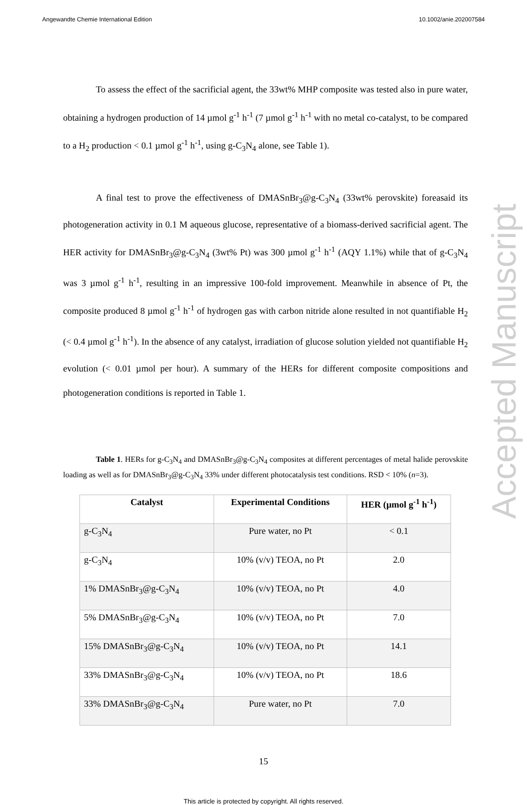Angewandte Chemie International Edition 10.1002/anie.202007584
To assess the effect of the sacrificial agent, the 33wt% MHP composite was tested also in pure water, obtaining a hydrogen production of 14 µmol g<sup>-1</sup> h<sup>-1</sup> (7 µmol g<sup>-1</sup> h<sup>-1</sup> with no metal co-catalyst, to be compared to a H<sub>2</sub> production < 0.1 µmol g<sup>-1</sup> h<sup>-1</sup>, using g-C<sub>3</sub>N<sub>4</sub> alone, see Table 1).
A final test to prove the effectiveness of DMASnBr<sub>3</sub>@g-C<sub>3</sub>N<sub>4</sub> (33wt% perovskite) foreasaid its photogeneration activity in 0.1 M aqueous glucose, representative of a biomass-derived sacrificial agent. The HER activity for DMASnBr<sub>3</sub>@g-C<sub>3</sub>N<sub>4</sub> (3wt% Pt) was 300 µmol g<sup>-1</sup> h<sup>-1</sup> (AQY 1.1%) while that of g-C<sub>3</sub>N<sub>4</sub> was 3 µmol g<sup>-1</sup> h<sup>-1</sup>, resulting in an impressive 100-fold improvement. Meanwhile in absence of Pt, the composite produced 8 µmol g<sup>-1</sup> h<sup>-1</sup> of hydrogen gas with carbon nitride alone resulted in not quantifiable H<sub>2</sub> (< 0.4 µmol g<sup>-1</sup> h<sup>-1</sup>). In the absence of any catalyst, irradiation of glucose solution yielded not quantifiable H<sub>2</sub> evolution (< 0.01 µmol per hour). A summary of the HERs for different composite compositions and photogeneration conditions is reported in Table 1.
Table 1. HERs for g-C<sub>3</sub>N<sub>4</sub> and DMASnBr<sub>3</sub>@g-C<sub>3</sub>N<sub>4</sub> composites at different percentages of metal halide perovskite loading as well as for DMASnBr<sub>3</sub>@g-C<sub>3</sub>N<sub>4</sub> 33% under different photocatalysis test conditions. RSD < 10% (n=3).
| Catalyst | Experimental Conditions | HER (µmol g<sup>-1</sup> h<sup>-1</sup>) |
| --- | --- | --- |
| g-C<sub>3</sub>N<sub>4</sub> | Pure water, no Pt | < 0.1 |
| g-C<sub>3</sub>N<sub>4</sub> | 10% (v/v) TEOA, no Pt | 2.0 |
| 1% DMASnBr<sub>3</sub>@g-C<sub>3</sub>N<sub>4</sub> | 10% (v/v) TEOA, no Pt | 4.0 |
| 5% DMASnBr<sub>3</sub>@g-C<sub>3</sub>N<sub>4</sub> | 10% (v/v) TEOA, no Pt | 7.0 |
| 15% DMASnBr<sub>3</sub>@g-C<sub>3</sub>N<sub>4</sub> | 10% (v/v) TEOA, no Pt | 14.1 |
| 33% DMASnBr<sub>3</sub>@g-C<sub>3</sub>N<sub>4</sub> | 10% (v/v) TEOA, no Pt | 18.6 |
| 33% DMASnBr<sub>3</sub>@g-C<sub>3</sub>N<sub>4</sub> | Pure water, no Pt | 7.0 |
15
This article is protected by copyright. All rights reserved.
Accepted Manuscript